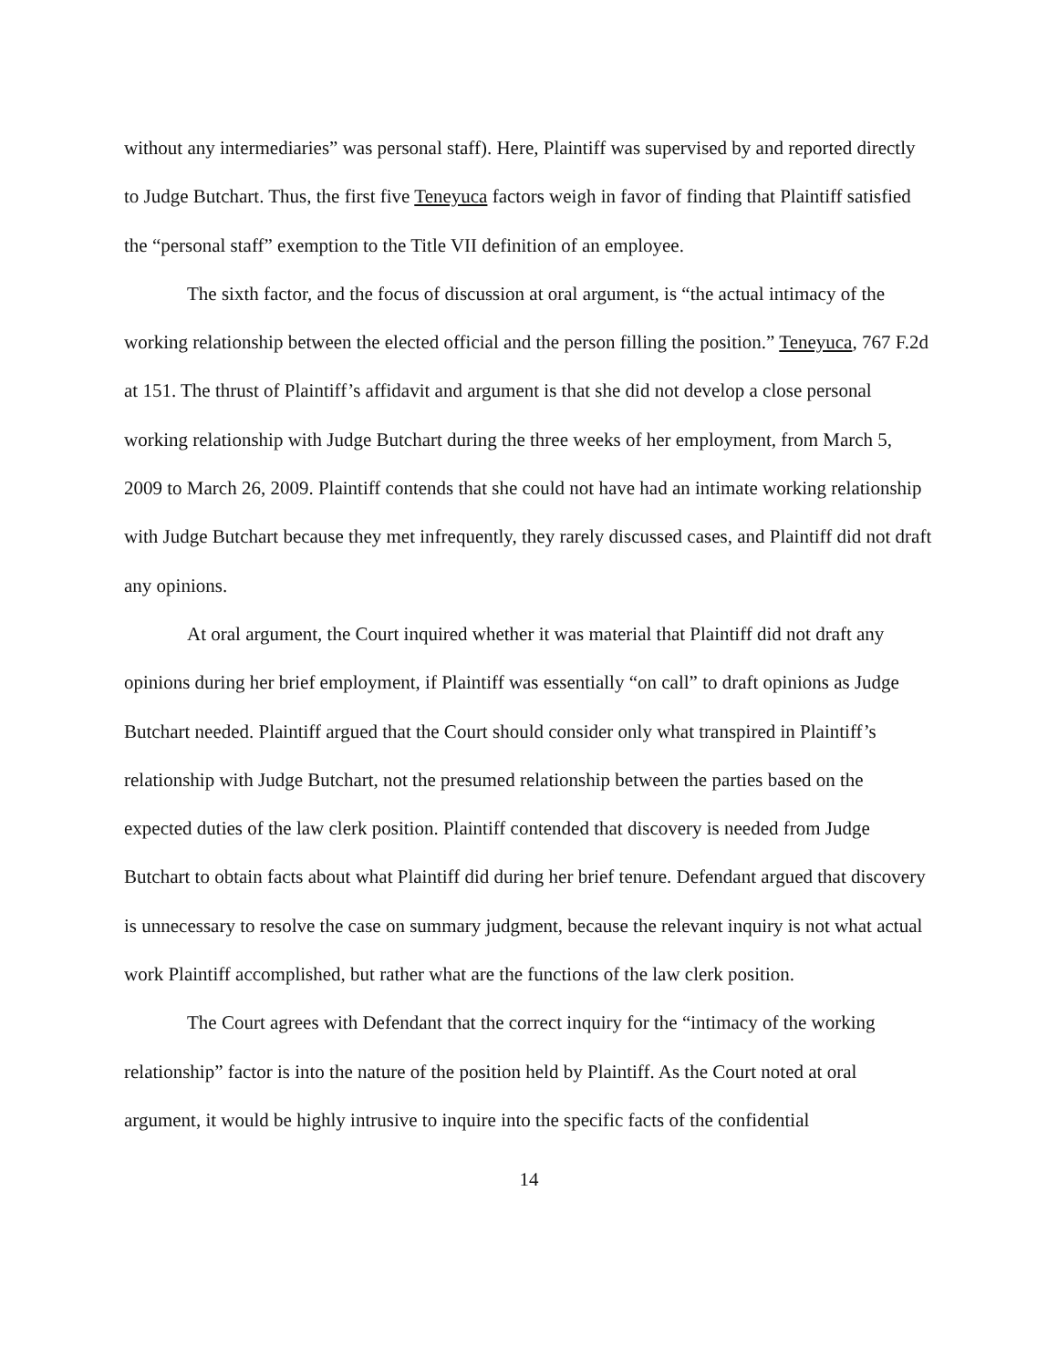without any intermediaries” was personal staff). Here, Plaintiff was supervised by and reported directly to Judge Butchart. Thus, the first five Teneyuca factors weigh in favor of finding that Plaintiff satisfied the “personal staff” exemption to the Title VII definition of an employee.
The sixth factor, and the focus of discussion at oral argument, is “the actual intimacy of the working relationship between the elected official and the person filling the position.” Teneyuca, 767 F.2d at 151. The thrust of Plaintiff’s affidavit and argument is that she did not develop a close personal working relationship with Judge Butchart during the three weeks of her employment, from March 5, 2009 to March 26, 2009. Plaintiff contends that she could not have had an intimate working relationship with Judge Butchart because they met infrequently, they rarely discussed cases, and Plaintiff did not draft any opinions.
At oral argument, the Court inquired whether it was material that Plaintiff did not draft any opinions during her brief employment, if Plaintiff was essentially “on call” to draft opinions as Judge Butchart needed. Plaintiff argued that the Court should consider only what transpired in Plaintiff’s relationship with Judge Butchart, not the presumed relationship between the parties based on the expected duties of the law clerk position. Plaintiff contended that discovery is needed from Judge Butchart to obtain facts about what Plaintiff did during her brief tenure. Defendant argued that discovery is unnecessary to resolve the case on summary judgment, because the relevant inquiry is not what actual work Plaintiff accomplished, but rather what are the functions of the law clerk position.
The Court agrees with Defendant that the correct inquiry for the “intimacy of the working relationship” factor is into the nature of the position held by Plaintiff. As the Court noted at oral argument, it would be highly intrusive to inquire into the specific facts of the confidential
14